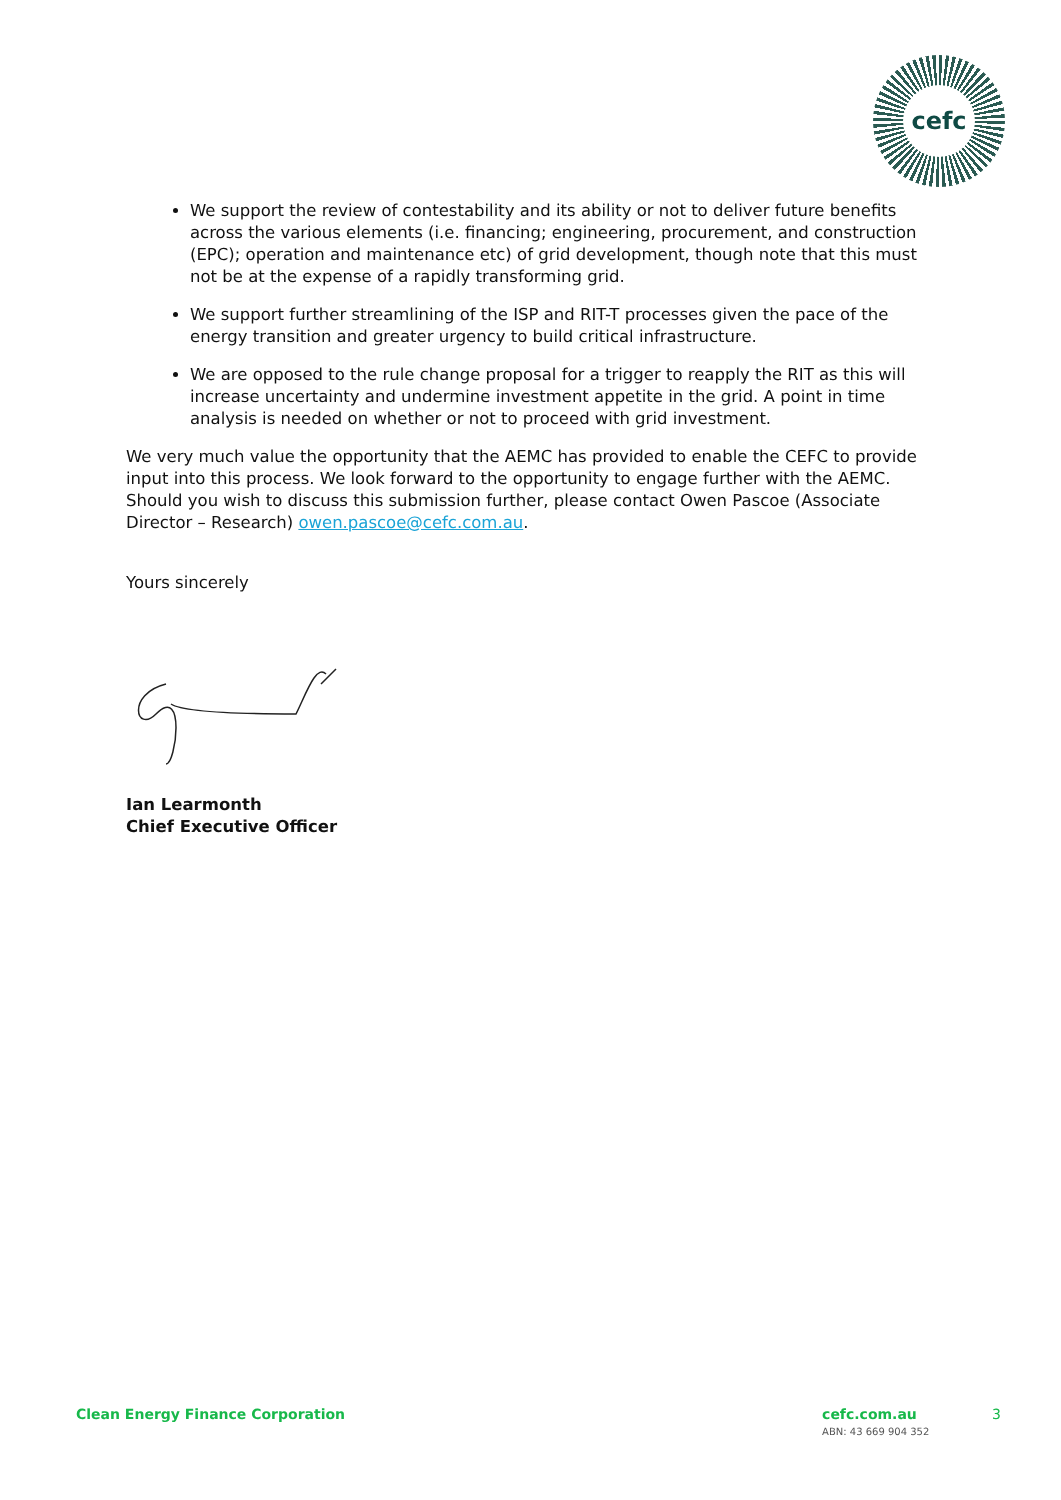cefc
We support the review of contestability and its ability or not to deliver future benefits across the various elements (i.e. financing; engineering, procurement, and construction (EPC); operation and maintenance etc) of grid development, though note that this must not be at the expense of a rapidly transforming grid.
We support further streamlining of the ISP and RIT-T processes given the pace of the energy transition and greater urgency to build critical infrastructure.
We are opposed to the rule change proposal for a trigger to reapply the RIT as this will increase uncertainty and undermine investment appetite in the grid. A point in time analysis is needed on whether or not to proceed with grid investment.
We very much value the opportunity that the AEMC has provided to enable the CEFC to provide input into this process. We look forward to the opportunity to engage further with the AEMC. Should you wish to discuss this submission further, please contact Owen Pascoe (Associate Director – Research) owen.pascoe@cefc.com.au.
Yours sincerely
Ian Learmonth
Chief Executive Officer
Clean Energy Finance Corporation cefc.com.au
ABN: 43 669 904 352 3